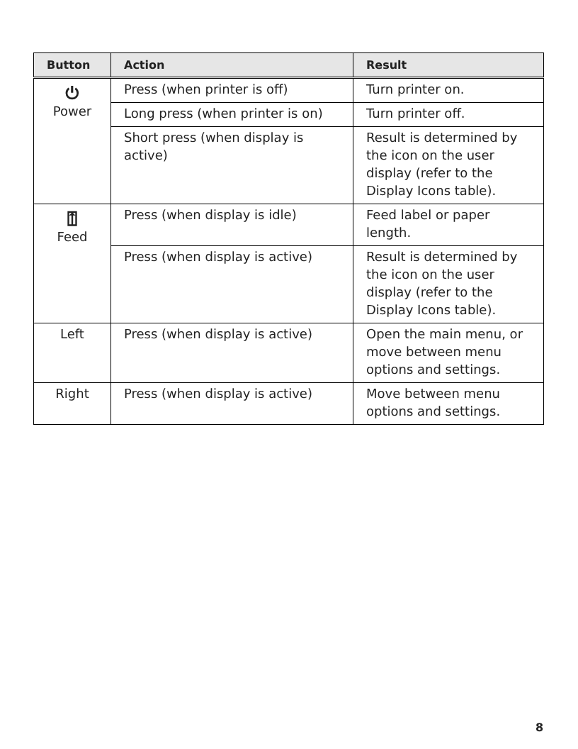| Button | Action | Result |
| --- | --- | --- |
| ⏻ Power | Press (when printer is off) | Turn printer on. |
| | Long press (when printer is on) | Turn printer off. |
| | Short press (when display is active) | Result is determined by the icon on the user display (refer to the Display Icons table). |
| ⍐ Feed | Press (when display is idle) | Feed label or paper length. |
| | Press (when display is active) | Result is determined by the icon on the user display (refer to the Display Icons table). |
| Left | Press (when display is active) | Open the main menu, or move between menu options and settings. |
| Right | Press (when display is active) | Move between menu options and settings. |
8